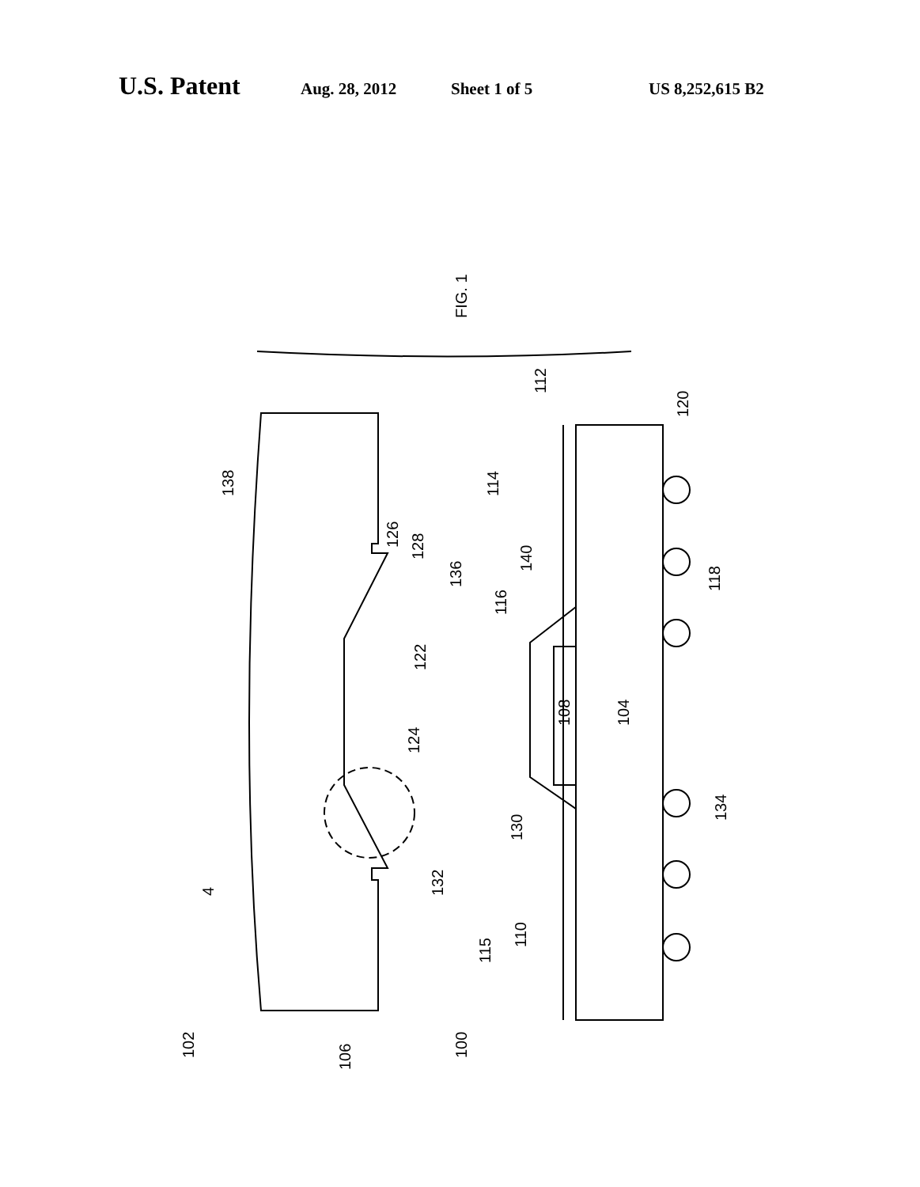U.S. Patent Aug. 28, 2012 Sheet 1 of 5 US 8,252,615 B2
FIG. 1
138
126
128
136
122
124
132
4
102
106
100
112
114
140
116
120
118
108
104
130
134
110
115